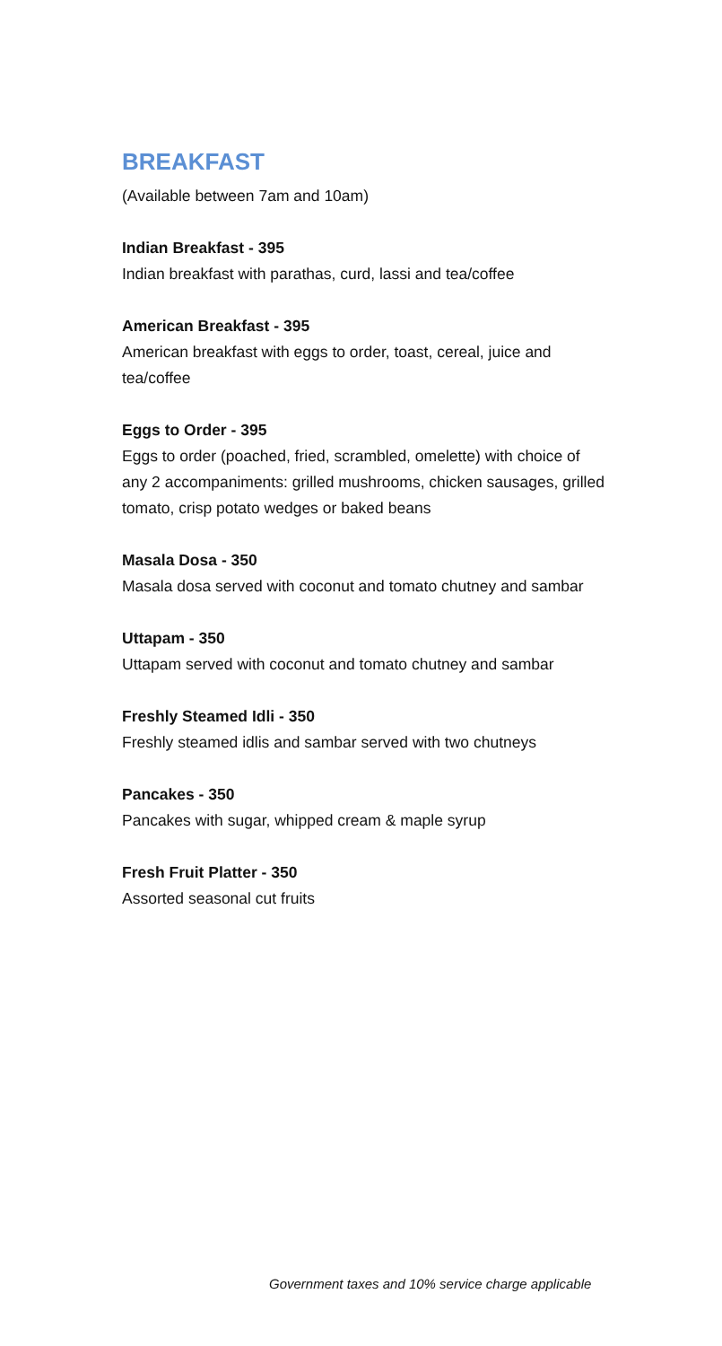BREAKFAST
(Available between 7am and 10am)
Indian Breakfast - 395
Indian breakfast with parathas, curd, lassi and tea/coffee
American Breakfast - 395
American breakfast with eggs to order, toast, cereal, juice and tea/coffee
Eggs to Order - 395
Eggs to order (poached, fried, scrambled, omelette) with choice of any 2 accompaniments: grilled mushrooms, chicken sausages, grilled tomato, crisp potato wedges or baked beans
Masala Dosa - 350
Masala dosa served with coconut and tomato chutney and sambar
Uttapam - 350
Uttapam served with coconut and tomato chutney and sambar
Freshly Steamed Idli - 350
Freshly steamed idlis and sambar served with two chutneys
Pancakes - 350
Pancakes with sugar, whipped cream & maple syrup
Fresh Fruit Platter - 350
Assorted seasonal cut fruits
Government taxes and 10% service charge applicable